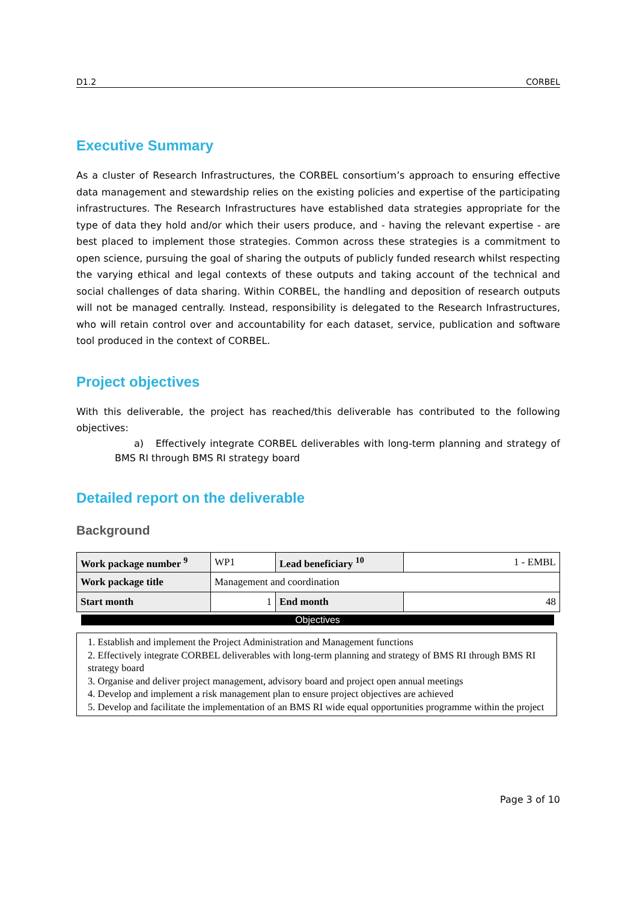D1.2 CORBEL
Executive Summary
As a cluster of Research Infrastructures, the CORBEL consortium’s approach to ensuring effective data management and stewardship relies on the existing policies and expertise of the participating infrastructures. The Research Infrastructures have established data strategies appropriate for the type of data they hold and/or which their users produce, and - having the relevant expertise - are best placed to implement those strategies. Common across these strategies is a commitment to open science, pursuing the goal of sharing the outputs of publicly funded research whilst respecting the varying ethical and legal contexts of these outputs and taking account of the technical and social challenges of data sharing. Within CORBEL, the handling and deposition of research outputs will not be managed centrally. Instead, responsibility is delegated to the Research Infrastructures, who will retain control over and accountability for each dataset, service, publication and software tool produced in the context of CORBEL.
Project objectives
With this deliverable, the project has reached/this deliverable has contributed to the following objectives:
a) Effectively integrate CORBEL deliverables with long-term planning and strategy of BMS RI through BMS RI strategy board
Detailed report on the deliverable
Background
| Work package number <sup>9</sup> | WP1 | Lead beneficiary <sup>10</sup> | 1 - EMBL |
| Work package title | Management and coordination | | |
| Start month | 1 | End month | 48 |
Objectives
1. Establish and implement the Project Administration and Management functions
2. Effectively integrate CORBEL deliverables with long-term planning and strategy of BMS RI through BMS RI strategy board
3. Organise and deliver project management, advisory board and project open annual meetings
4. Develop and implement a risk management plan to ensure project objectives are achieved
5. Develop and facilitate the implementation of an BMS RI wide equal opportunities programme within the project
Page 3 of 10